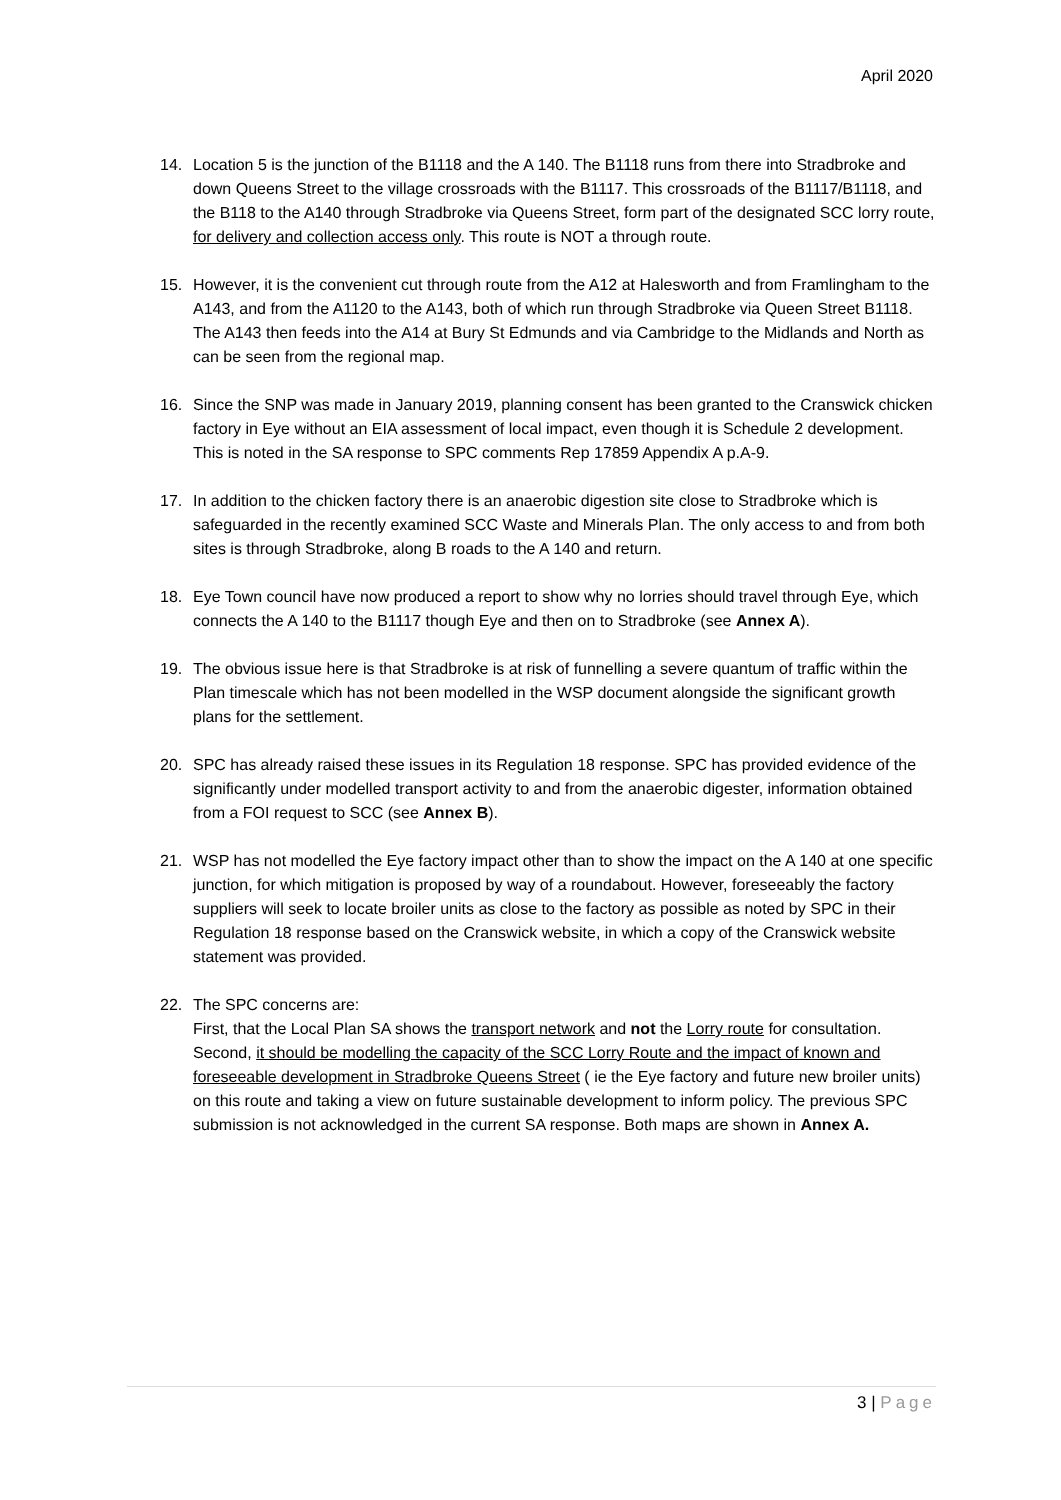April 2020
14. Location 5 is the junction of the B1118 and the A 140. The B1118 runs from there into Stradbroke and down Queens Street to the village crossroads with the B1117. This crossroads of the B1117/B1118, and the B118 to the A140 through Stradbroke via Queens Street, form part of the designated SCC lorry route, for delivery and collection access only. This route is NOT a through route.
15. However, it is the convenient cut through route from the A12 at Halesworth and from Framlingham to the A143, and from the A1120 to the A143, both of which run through Stradbroke via Queen Street B1118. The A143 then feeds into the A14 at Bury St Edmunds and via Cambridge to the Midlands and North as can be seen from the regional map.
16. Since the SNP was made in January 2019, planning consent has been granted to the Cranswick chicken factory in Eye without an EIA assessment of local impact, even though it is Schedule 2 development. This is noted in the SA response to SPC comments Rep 17859 Appendix A p.A-9.
17. In addition to the chicken factory there is an anaerobic digestion site close to Stradbroke which is safeguarded in the recently examined SCC Waste and Minerals Plan. The only access to and from both sites is through Stradbroke, along B roads to the A 140 and return.
18. Eye Town council have now produced a report to show why no lorries should travel through Eye, which connects the A 140 to the B1117 though Eye and then on to Stradbroke (see Annex A).
19. The obvious issue here is that Stradbroke is at risk of funnelling a severe quantum of traffic within the Plan timescale which has not been modelled in the WSP document alongside the significant growth plans for the settlement.
20. SPC has already raised these issues in its Regulation 18 response. SPC has provided evidence of the significantly under modelled transport activity to and from the anaerobic digester, information obtained from a FOI request to SCC (see Annex B).
21. WSP has not modelled the Eye factory impact other than to show the impact on the A 140 at one specific junction, for which mitigation is proposed by way of a roundabout. However, foreseeably the factory suppliers will seek to locate broiler units as close to the factory as possible as noted by SPC in their Regulation 18 response based on the Cranswick website, in which a copy of the Cranswick website statement was provided.
22. The SPC concerns are:
First, that the Local Plan SA shows the transport network and not the Lorry route for consultation.
Second, it should be modelling the capacity of the SCC Lorry Route and the impact of known and foreseeable development in Stradbroke Queens Street ( ie the Eye factory and future new broiler units) on this route and taking a view on future sustainable development to inform policy. The previous SPC submission is not acknowledged in the current SA response. Both maps are shown in Annex A.
3 | Page